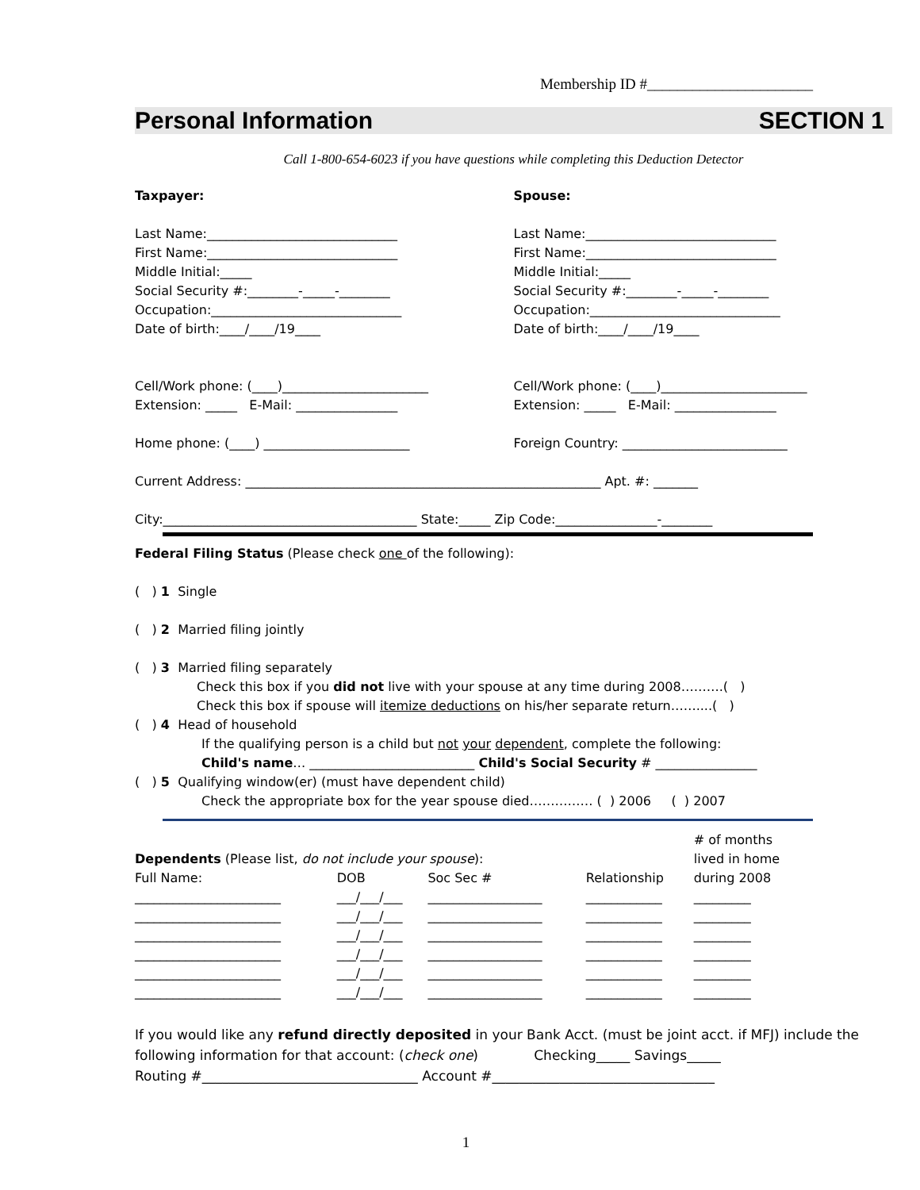Membership ID #______________________
Personal Information SECTION 1
Call 1-800-654-6023 if you have questions while completing this Deduction Detector
Taxpayer:
Last Name:______________________________
First Name:______________________________
Middle Initial:_____
Social Security #:________-_____-________
Occupation:______________________________
Date of birth:____/____/19____
Cell/Work phone: (____)_______________________
Extension: _____ E-Mail: ________________
Home phone: (____) _______________________
Spouse:
Last Name:______________________________
First Name:______________________________
Middle Initial:_____
Social Security #:________-_____-________
Occupation:______________________________
Date of birth:____/____/19____
Cell/Work phone: (____)_______________________
Extension: _____ E-Mail: ________________
Foreign Country: __________________________
Current Address: ________________________________________________________ Apt. #: _______
City:________________________________________ State:_____ Zip Code:________________-________
Federal Filing Status (Please check one of the following):
( ) 1 Single
( ) 2 Married filing jointly
( ) 3 Married filing separately
Check this box if you did not live with your spouse at any time during 2008……….( )
Check this box if spouse will itemize deductions on his/her separate return……....( )
( ) 4 Head of household
If the qualifying person is a child but not your dependent, complete the following:
Child's name… __________________________ Child's Social Security # ________________
( ) 5 Qualifying window(er) (must have dependent child)
Check the appropriate box for the year spouse died…………… ( ) 2006 ( ) 2007
| Dependents (Please list, do not include your spouse ): | | | | # of months lived in home |
| Full Name: | DOB | Soc Sec # | Relationship | during 2008 |
| _______________________ | ___/___/___ | __________________ | ____________ | _________ |
| _______________________ | ___/___/___ | __________________ | ____________ | _________ |
| _______________________ | ___/___/___ | __________________ | ____________ | _________ |
| _______________________ | ___/___/___ | __________________ | ____________ | _________ |
| _______________________ | ___/___/___ | __________________ | ____________ | _________ |
| _______________________ | ___/___/___ | __________________ | ____________ | _________ |
If you would like any refund directly deposited in your Bank Acct. (must be joint acct. if MFJ) include the
following information for that account: (check one) Checking_____ Savings_____
Routing #________________________________ Account #_________________________________
1